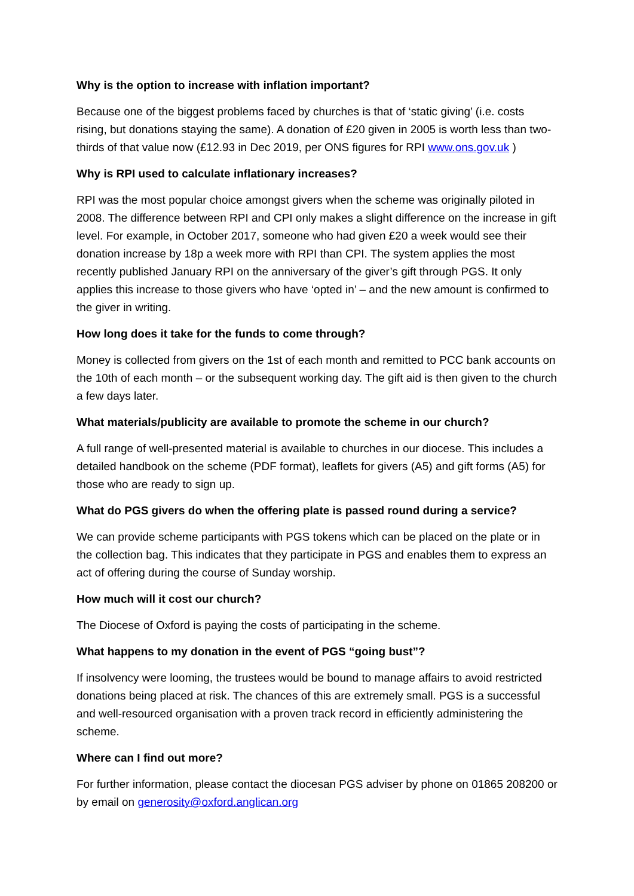Why is the option to increase with inflation important?
Because one of the biggest problems faced by churches is that of ‘static giving’ (i.e. costs rising, but donations staying the same). A donation of £20 given in 2005 is worth less than two-thirds of that value now (£12.93 in Dec 2019, per ONS figures for RPI www.ons.gov.uk )
Why is RPI used to calculate inflationary increases?
RPI was the most popular choice amongst givers when the scheme was originally piloted in 2008. The difference between RPI and CPI only makes a slight difference on the increase in gift level. For example, in October 2017, someone who had given £20 a week would see their donation increase by 18p a week more with RPI than CPI. The system applies the most recently published January RPI on the anniversary of the giver’s gift through PGS. It only applies this increase to those givers who have ‘opted in’ – and the new amount is confirmed to the giver in writing.
How long does it take for the funds to come through?
Money is collected from givers on the 1st of each month and remitted to PCC bank accounts on the 10th of each month – or the subsequent working day. The gift aid is then given to the church a few days later.
What materials/publicity are available to promote the scheme in our church?
A full range of well-presented material is available to churches in our diocese. This includes a detailed handbook on the scheme (PDF format), leaflets for givers (A5) and gift forms (A5) for those who are ready to sign up.
What do PGS givers do when the offering plate is passed round during a service?
We can provide scheme participants with PGS tokens which can be placed on the plate or in the collection bag. This indicates that they participate in PGS and enables them to express an act of offering during the course of Sunday worship.
How much will it cost our church?
The Diocese of Oxford is paying the costs of participating in the scheme.
What happens to my donation in the event of PGS “going bust”?
If insolvency were looming, the trustees would be bound to manage affairs to avoid restricted donations being placed at risk. The chances of this are extremely small. PGS is a successful and well-resourced organisation with a proven track record in efficiently administering the scheme.
Where can I find out more?
For further information, please contact the diocesan PGS adviser by phone on 01865 208200 or by email on generosity@oxford.anglican.org